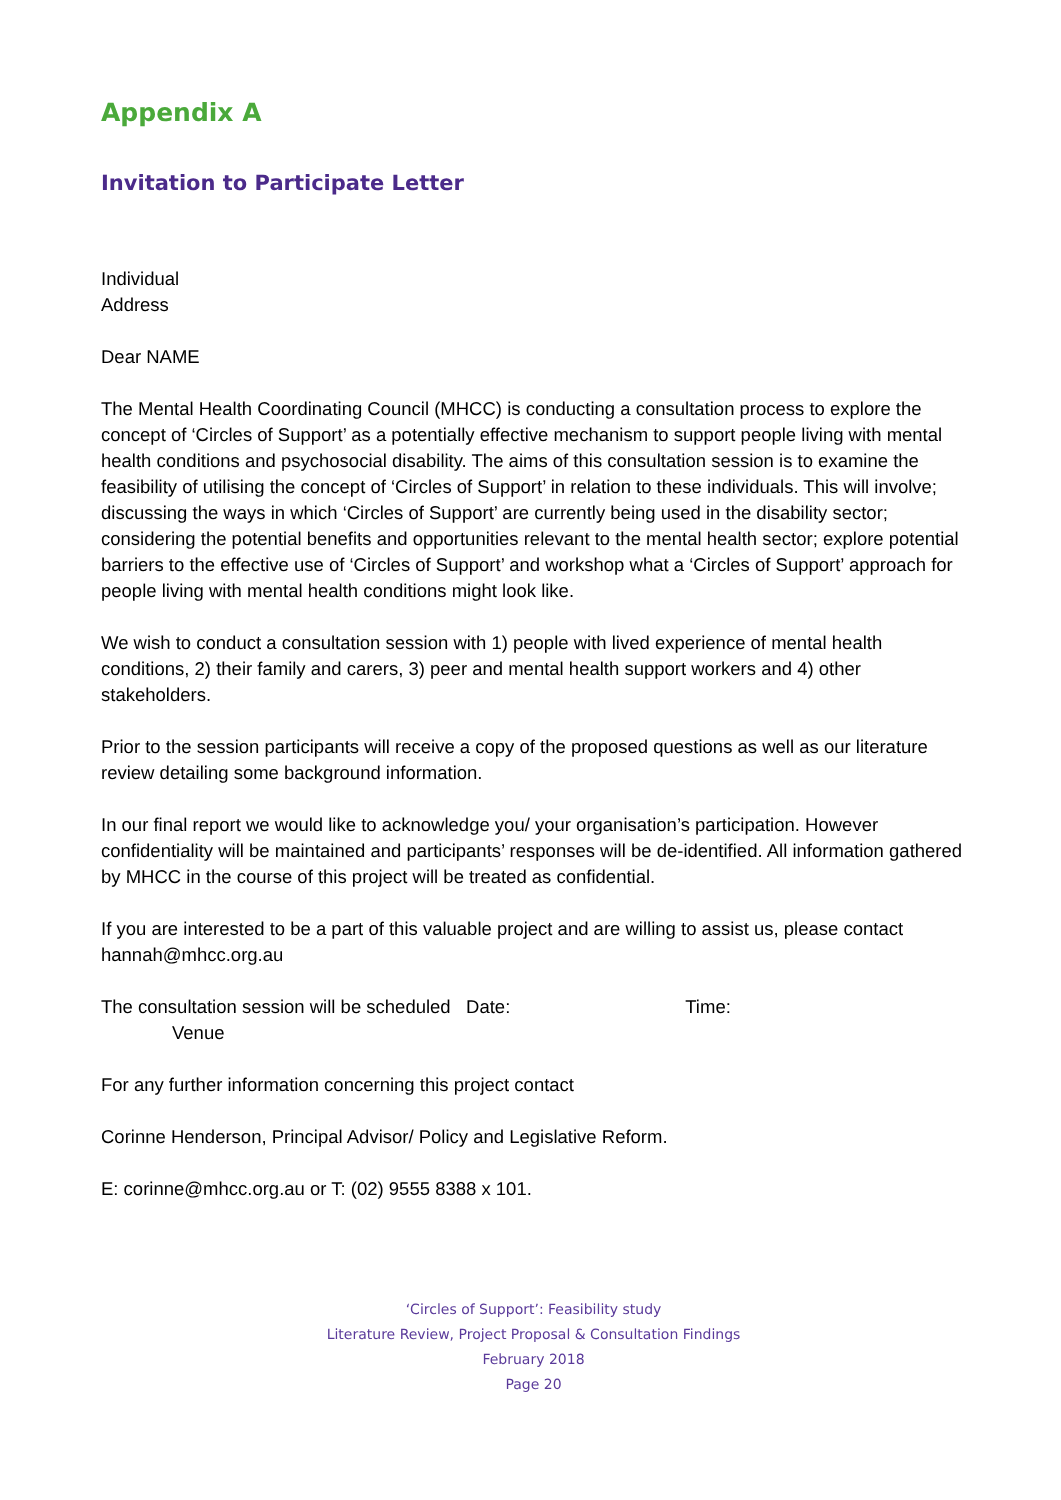Appendix A
Invitation to Participate Letter
Individual
Address
Dear NAME
The Mental Health Coordinating Council (MHCC) is conducting a consultation process to explore the concept of ‘Circles of Support’ as a potentially effective mechanism to support people living with mental health conditions and psychosocial disability. The aims of this consultation session is to examine the feasibility of utilising the concept of ‘Circles of Support’ in relation to these individuals. This will involve; discussing the ways in which ‘Circles of Support’ are currently being used in the disability sector; considering the potential benefits and opportunities relevant to the mental health sector; explore potential barriers to the effective use of ‘Circles of Support’ and workshop what a ‘Circles of Support’ approach for people living with mental health conditions might look like.
We wish to conduct a consultation session with 1) people with lived experience of mental health conditions, 2) their family and carers, 3) peer and mental health support workers and 4) other stakeholders.
Prior to the session participants will receive a copy of the proposed questions as well as our literature review detailing some background information.
In our final report we would like to acknowledge you/ your organisation’s participation. However confidentiality will be maintained and participants’ responses will be de-identified. All information gathered by MHCC in the course of this project will be treated as confidential.
If you are interested to be a part of this valuable project and are willing to assist us, please contact hannah@mhcc.org.au
The consultation session will be scheduled Date: Time:
Venue
For any further information concerning this project contact
Corinne Henderson, Principal Advisor/ Policy and Legislative Reform.
E: corinne@mhcc.org.au or T: (02) 9555 8388 x 101.
‘Circles of Support’: Feasibility study
Literature Review, Project Proposal & Consultation Findings
February 2018
Page 20